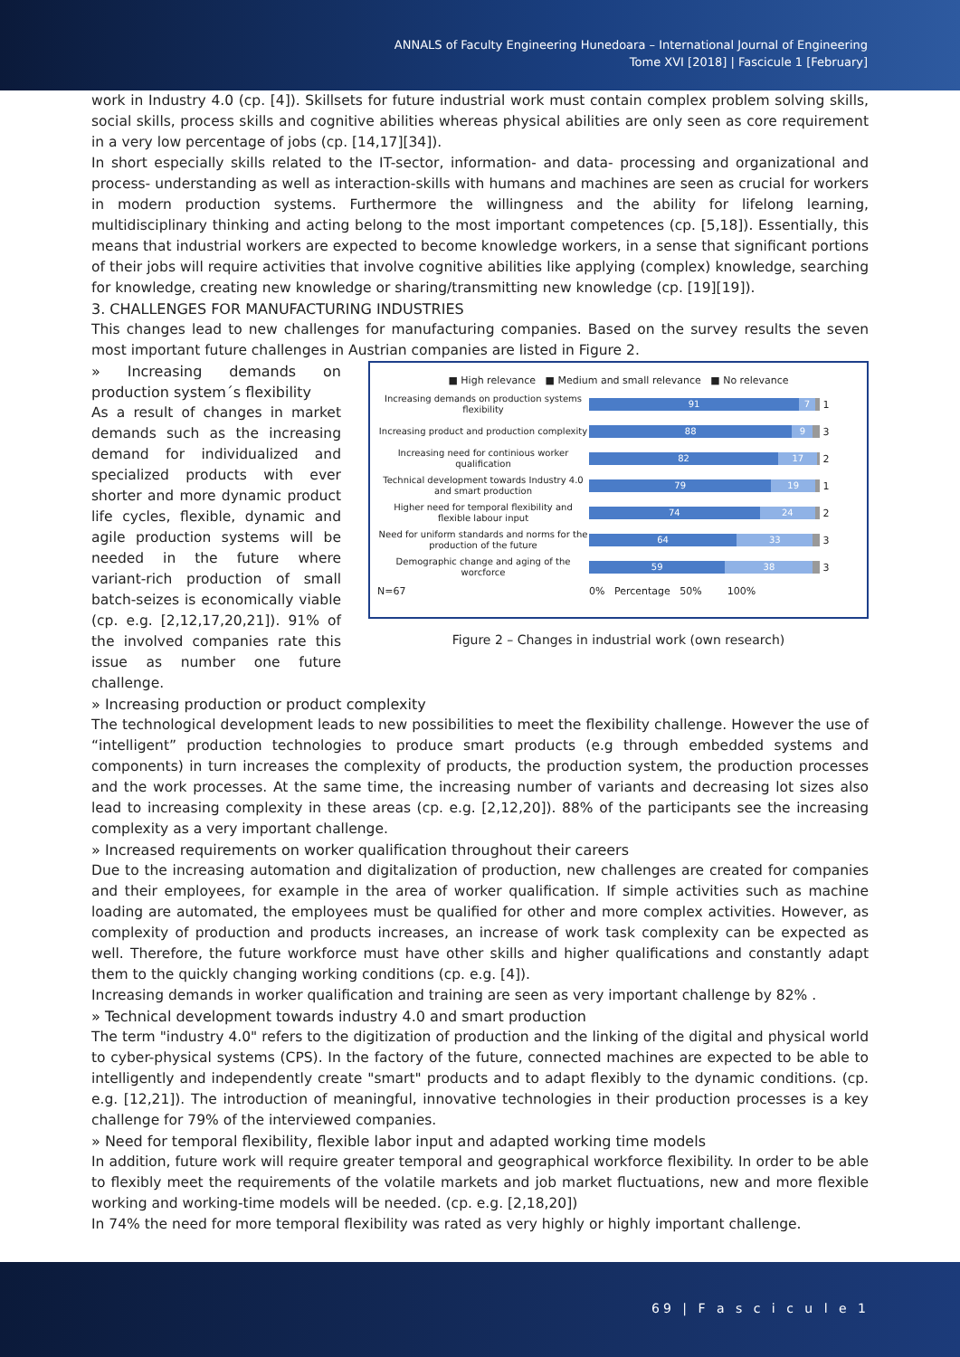ANNALS of Faculty Engineering Hunedoara – International Journal of Engineering
Tome XVI [2018] | Fascicule 1 [February]
work in Industry 4.0 (cp. [4]). Skillsets for future industrial work must contain complex problem solving skills, social skills, process skills and cognitive abilities whereas physical abilities are only seen as core requirement in a very low percentage of jobs (cp. [14,17][34]).
In short especially skills related to the IT-sector, information- and data- processing and organizational and process- understanding as well as interaction-skills with humans and machines are seen as crucial for workers in modern production systems. Furthermore the willingness and the ability for lifelong learning, multidisciplinary thinking and acting belong to the most important competences (cp. [5,18]). Essentially, this means that industrial workers are expected to become knowledge workers, in a sense that significant portions of their jobs will require activities that involve cognitive abilities like applying (complex) knowledge, searching for knowledge, creating new knowledge or sharing/transmitting new knowledge (cp. [19][19]).
3. CHALLENGES FOR MANUFACTURING INDUSTRIES
This changes lead to new challenges for manufacturing companies. Based on the survey results the seven most important future challenges in Austrian companies are listed in Figure 2.
» Increasing demands on production system´s flexibility
As a result of changes in market demands such as the increasing demand for individualized and specialized products with ever shorter and more dynamic product life cycles, flexible, dynamic and agile production systems will be needed in the future where variant-rich production of small batch-seizes is economically viable (cp. e.g. [2,12,17,20,21]). 91% of the involved companies rate this issue as number one future challenge.
■ High relevance ■ Medium and small relevance ■ No relevance
Increasing demands on production systems flexibility
91 7
1
Increasing product and production complexity
88 9
3
Increasing need for continious worker qualification
82 17
2
Technical development towards Industry 4.0 and smart production
79 19
1
Higher need for temporal flexibility and flexible labour input
74 24
2
Need for uniform standards and norms for the production of the future
64 33
3
Demographic change and aging of the worcforce
59 38
3
N=67 0% Percentage 50% 100%
Figure 2 – Changes in industrial work (own research)
» Increasing production or product complexity
The technological development leads to new possibilities to meet the flexibility challenge. However the use of “intelligent” production technologies to produce smart products (e.g through embedded systems and components) in turn increases the complexity of products, the production system, the production processes and the work processes. At the same time, the increasing number of variants and decreasing lot sizes also lead to increasing complexity in these areas (cp. e.g. [2,12,20]). 88% of the participants see the increasing complexity as a very important challenge.
» Increased requirements on worker qualification throughout their careers
Due to the increasing automation and digitalization of production, new challenges are created for companies and their employees, for example in the area of worker qualification. If simple activities such as machine loading are automated, the employees must be qualified for other and more complex activities. However, as complexity of production and products increases, an increase of work task complexity can be expected as well. Therefore, the future workforce must have other skills and higher qualifications and constantly adapt them to the quickly changing working conditions (cp. e.g. [4]).
Increasing demands in worker qualification and training are seen as very important challenge by 82% .
» Technical development towards industry 4.0 and smart production
The term "industry 4.0" refers to the digitization of production and the linking of the digital and physical world to cyber-physical systems (CPS). In the factory of the future, connected machines are expected to be able to intelligently and independently create "smart" products and to adapt flexibly to the dynamic conditions. (cp. e.g. [12,21]). The introduction of meaningful, innovative technologies in their production processes is a key challenge for 79% of the interviewed companies.
» Need for temporal flexibility, flexible labor input and adapted working time models
In addition, future work will require greater temporal and geographical workforce flexibility. In order to be able to flexibly meet the requirements of the volatile markets and job market fluctuations, new and more flexible working and working-time models will be needed. (cp. e.g. [2,18,20])
In 74% the need for more temporal flexibility was rated as very highly or highly important challenge.
69 | F a s c i c u l e 1